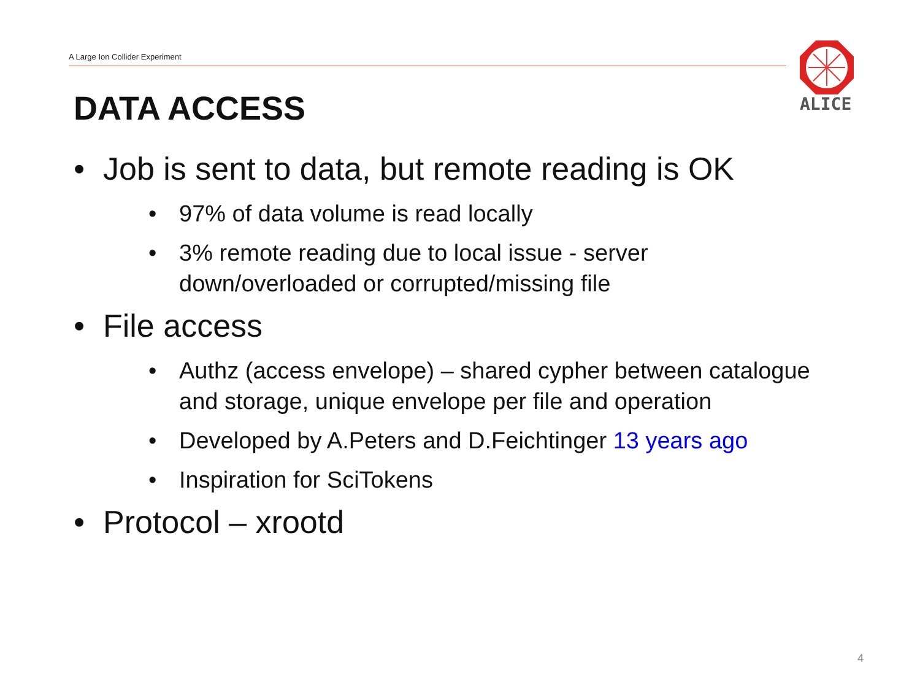A Large Ion Collider Experiment
ALICE
DATA ACCESS
• Job is sent to data, but remote reading is OK
• 97% of data volume is read locally
• 3% remote reading due to local issue - server down/overloaded or corrupted/missing file
• File access
• Authz (access envelope) – shared cypher between catalogue and storage, unique envelope per file and operation
• Developed by A.Peters and D.Feichtinger 13 years ago
• Inspiration for SciTokens
• Protocol – xrootd
4